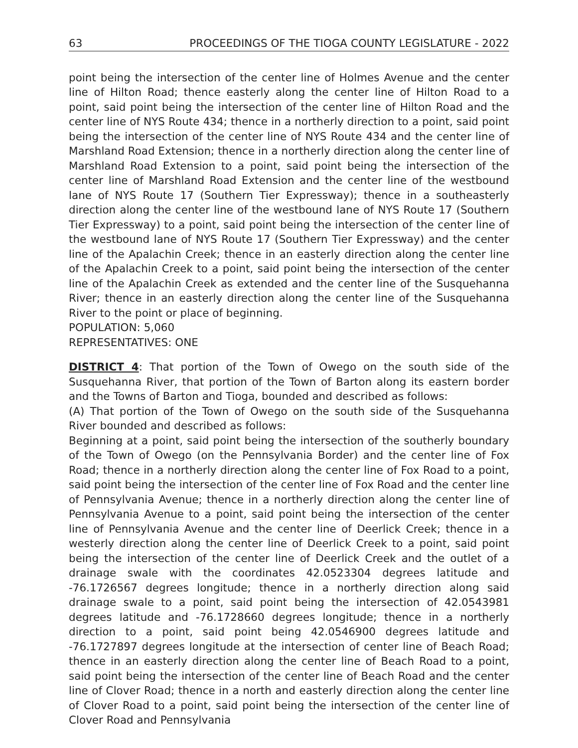63 PROCEEDINGS OF THE TIOGA COUNTY LEGISLATURE - 2022
point being the intersection of the center line of Holmes Avenue and the center line of Hilton Road; thence easterly along the center line of Hilton Road to a point, said point being the intersection of the center line of Hilton Road and the center line of NYS Route 434; thence in a northerly direction to a point, said point being the intersection of the center line of NYS Route 434 and the center line of Marshland Road Extension; thence in a northerly direction along the center line of Marshland Road Extension to a point, said point being the intersection of the center line of Marshland Road Extension and the center line of the westbound lane of NYS Route 17 (Southern Tier Expressway); thence in a southeasterly direction along the center line of the westbound lane of NYS Route 17 (Southern Tier Expressway) to a point, said point being the intersection of the center line of the westbound lane of NYS Route 17 (Southern Tier Expressway) and the center line of the Apalachin Creek; thence in an easterly direction along the center line of the Apalachin Creek to a point, said point being the intersection of the center line of the Apalachin Creek as extended and the center line of the Susquehanna River; thence in an easterly direction along the center line of the Susquehanna River to the point or place of beginning.
POPULATION: 5,060
REPRESENTATIVES: ONE
DISTRICT 4: That portion of the Town of Owego on the south side of the Susquehanna River, that portion of the Town of Barton along its eastern border and the Towns of Barton and Tioga, bounded and described as follows:
(A) That portion of the Town of Owego on the south side of the Susquehanna River bounded and described as follows:
Beginning at a point, said point being the intersection of the southerly boundary of the Town of Owego (on the Pennsylvania Border) and the center line of Fox Road; thence in a northerly direction along the center line of Fox Road to a point, said point being the intersection of the center line of Fox Road and the center line of Pennsylvania Avenue; thence in a northerly direction along the center line of Pennsylvania Avenue to a point, said point being the intersection of the center line of Pennsylvania Avenue and the center line of Deerlick Creek; thence in a westerly direction along the center line of Deerlick Creek to a point, said point being the intersection of the center line of Deerlick Creek and the outlet of a drainage swale with the coordinates 42.0523304 degrees latitude and -76.1726567 degrees longitude; thence in a northerly direction along said drainage swale to a point, said point being the intersection of 42.0543981 degrees latitude and -76.1728660 degrees longitude; thence in a northerly direction to a point, said point being 42.0546900 degrees latitude and -76.1727897 degrees longitude at the intersection of center line of Beach Road; thence in an easterly direction along the center line of Beach Road to a point, said point being the intersection of the center line of Beach Road and the center line of Clover Road; thence in a north and easterly direction along the center line of Clover Road to a point, said point being the intersection of the center line of Clover Road and Pennsylvania